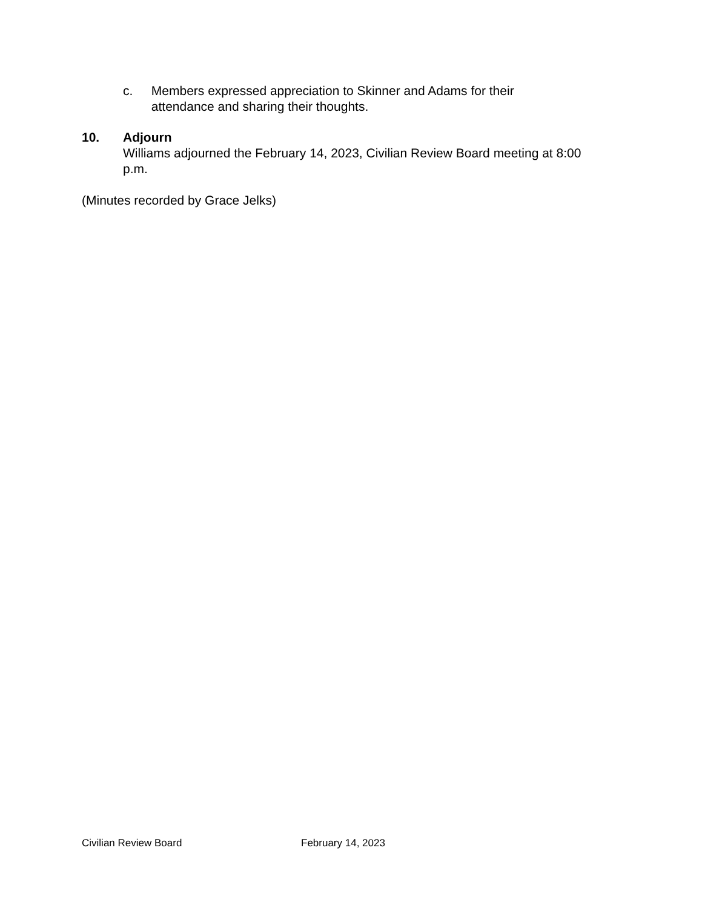c. Members expressed appreciation to Skinner and Adams for their attendance and sharing their thoughts.
10. Adjourn
Williams adjourned the February 14, 2023, Civilian Review Board meeting at 8:00 p.m.
(Minutes recorded by Grace Jelks)
Civilian Review Board February 14, 2023